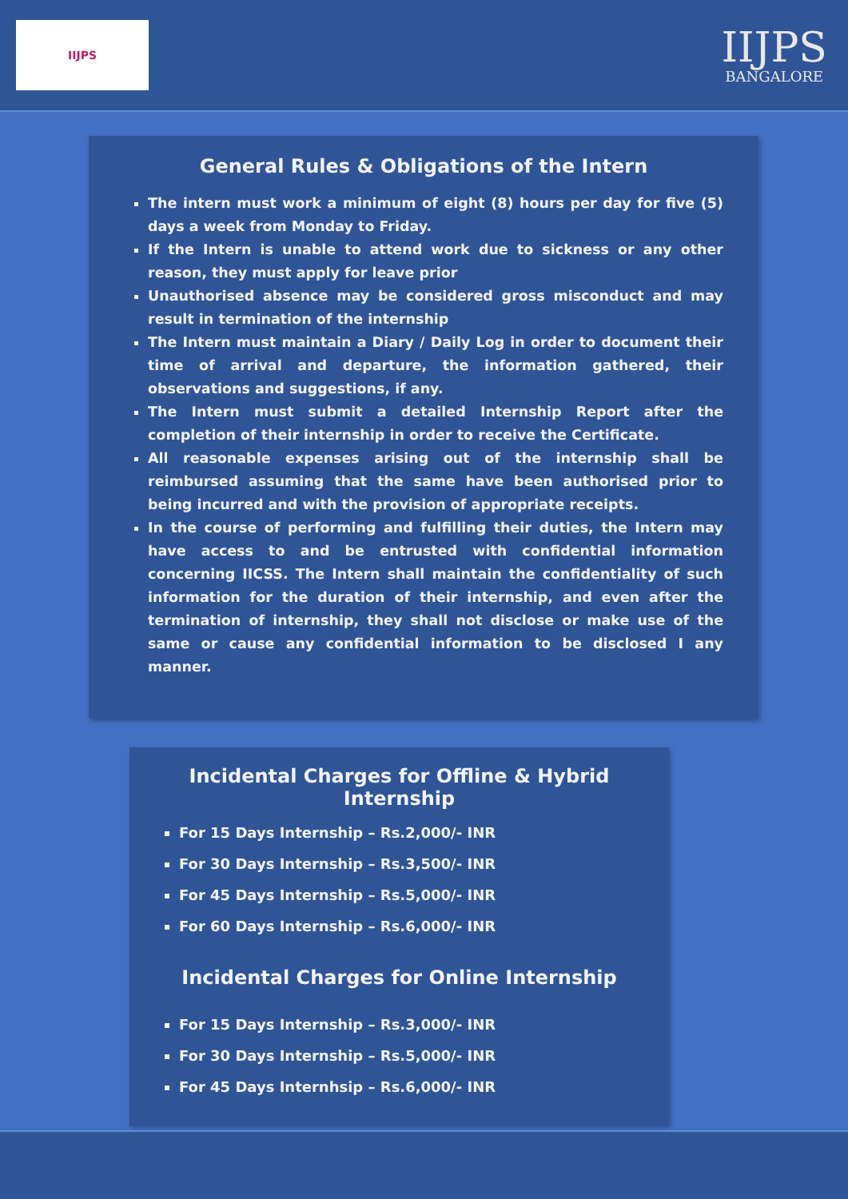IIJPS
IIJPS
BANGALORE
General Rules & Obligations of the Intern
The intern must work a minimum of eight (8) hours per day for five (5) days a week from Monday to Friday.
If the Intern is unable to attend work due to sickness or any other reason, they must apply for leave prior
Unauthorised absence may be considered gross misconduct and may result in termination of the internship
The Intern must maintain a Diary / Daily Log in order to document their time of arrival and departure, the information gathered, their observations and suggestions, if any.
The Intern must submit a detailed Internship Report after the completion of their internship in order to receive the Certificate.
All reasonable expenses arising out of the internship shall be reimbursed assuming that the same have been authorised prior to being incurred and with the provision of appropriate receipts.
In the course of performing and fulfilling their duties, the Intern may have access to and be entrusted with confidential information concerning IICSS. The Intern shall maintain the confidentiality of such information for the duration of their internship, and even after the termination of internship, they shall not disclose or make use of the same or cause any confidential information to be disclosed I any manner.
Incidental Charges for Offline & Hybrid Internship
For 15 Days Internship – Rs.2,000/- INR
For 30 Days Internship – Rs.3,500/- INR
For 45 Days Internship – Rs.5,000/- INR
For 60 Days Internship – Rs.6,000/- INR
Incidental Charges for Online Internship
For 15 Days Internship – Rs.3,000/- INR
For 30 Days Internship – Rs.5,000/- INR
For 45 Days Internhsip – Rs.6,000/- INR